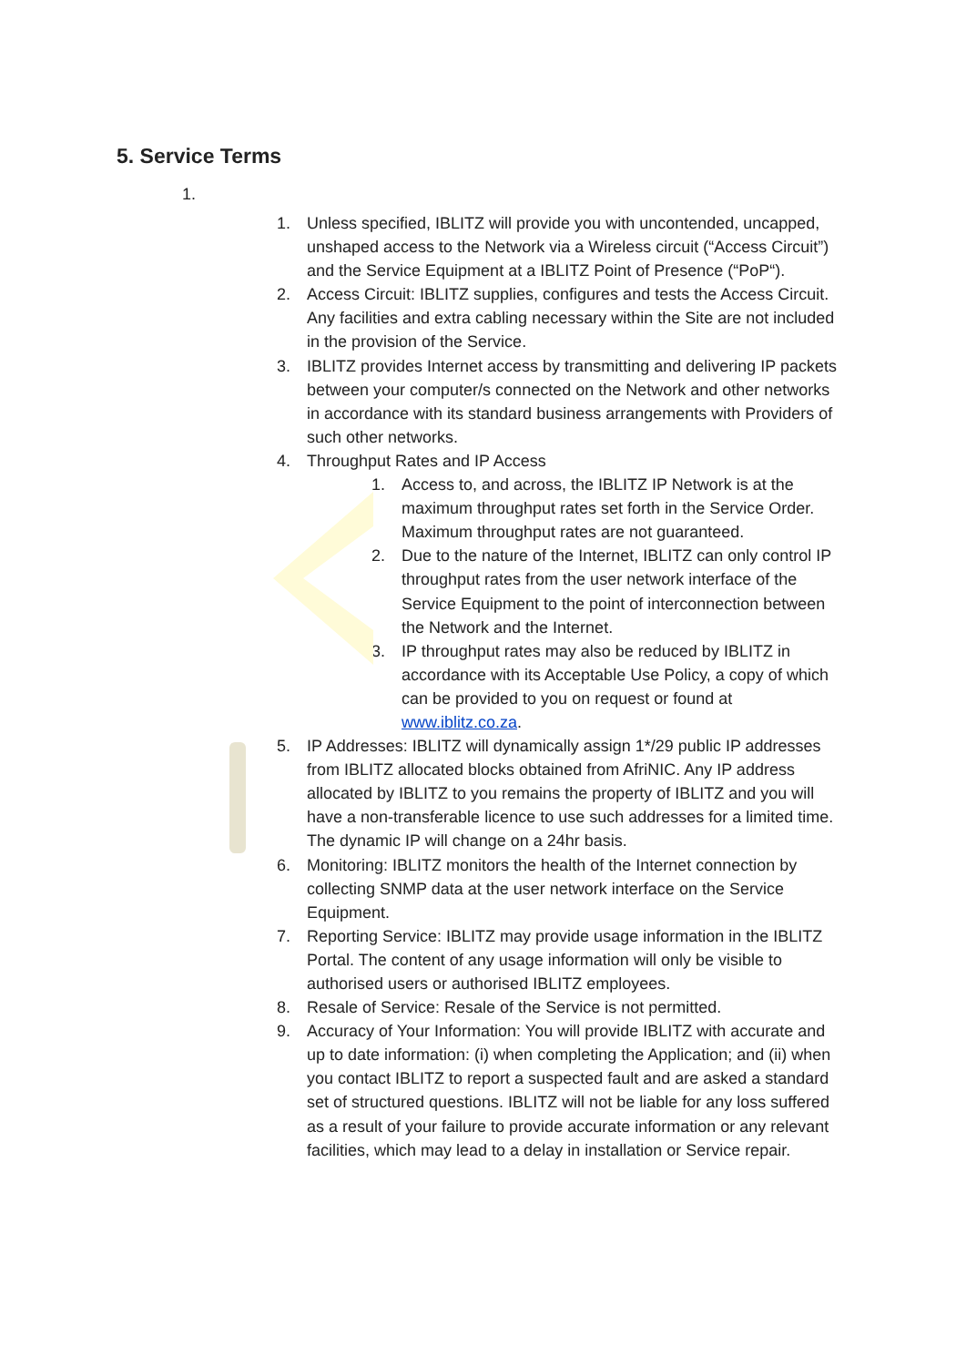5. Service Terms
1.
1. Unless specified, IBLITZ will provide you with uncontended, uncapped, unshaped access to the Network via a Wireless circuit (“Access Circuit”) and the Service Equipment at a IBLITZ Point of Presence (“PoP“).
2. Access Circuit: IBLITZ supplies, configures and tests the Access Circuit. Any facilities and extra cabling necessary within the Site are not included in the provision of the Service.
3. IBLITZ provides Internet access by transmitting and delivering IP packets between your computer/s connected on the Network and other networks in accordance with its standard business arrangements with Providers of such other networks.
4. Throughput Rates and IP Access
1. Access to, and across, the IBLITZ IP Network is at the maximum throughput rates set forth in the Service Order. Maximum throughput rates are not guaranteed.
2. Due to the nature of the Internet, IBLITZ can only control IP throughput rates from the user network interface of the Service Equipment to the point of interconnection between the Network and the Internet.
3. IP throughput rates may also be reduced by IBLITZ in accordance with its Acceptable Use Policy, a copy of which can be provided to you on request or found at www.iblitz.co.za.
5. IP Addresses: IBLITZ will dynamically assign 1*/29 public IP addresses from IBLITZ allocated blocks obtained from AfriNIC. Any IP address allocated by IBLITZ to you remains the property of IBLITZ and you will have a non-transferable licence to use such addresses for a limited time. The dynamic IP will change on a 24hr basis.
6. Monitoring: IBLITZ monitors the health of the Internet connection by collecting SNMP data at the user network interface on the Service Equipment.
7. Reporting Service: IBLITZ may provide usage information in the IBLITZ Portal. The content of any usage information will only be visible to authorised users or authorised IBLITZ employees.
8. Resale of Service: Resale of the Service is not permitted.
9. Accuracy of Your Information: You will provide IBLITZ with accurate and up to date information: (i) when completing the Application; and (ii) when you contact IBLITZ to report a suspected fault and are asked a standard set of structured questions. IBLITZ will not be liable for any loss suffered as a result of your failure to provide accurate information or any relevant facilities, which may lead to a delay in installation or Service repair.